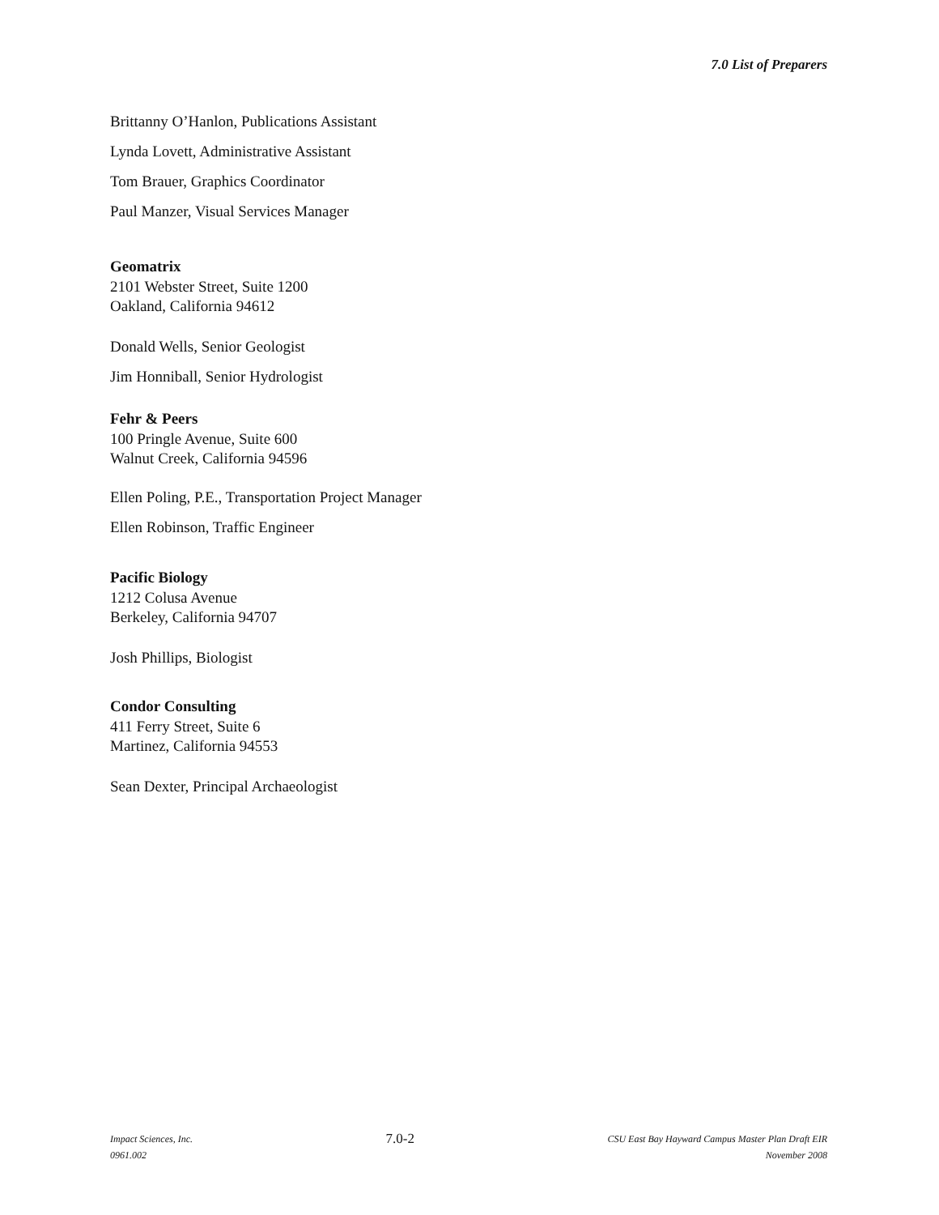7.0 List of Preparers
Brittanny O’Hanlon, Publications Assistant
Lynda Lovett, Administrative Assistant
Tom Brauer, Graphics Coordinator
Paul Manzer, Visual Services Manager
Geomatrix
2101 Webster Street, Suite 1200
Oakland, California 94612
Donald Wells, Senior Geologist
Jim Honniball, Senior Hydrologist
Fehr & Peers
100 Pringle Avenue, Suite 600
Walnut Creek, California 94596
Ellen Poling, P.E., Transportation Project Manager
Ellen Robinson, Traffic Engineer
Pacific Biology
1212 Colusa Avenue
Berkeley, California 94707
Josh Phillips, Biologist
Condor Consulting
411 Ferry Street, Suite 6
Martinez, California 94553
Sean Dexter, Principal Archaeologist
Impact Sciences, Inc.
0961.002
7.0-2
CSU East Bay Hayward Campus Master Plan Draft EIR
November 2008